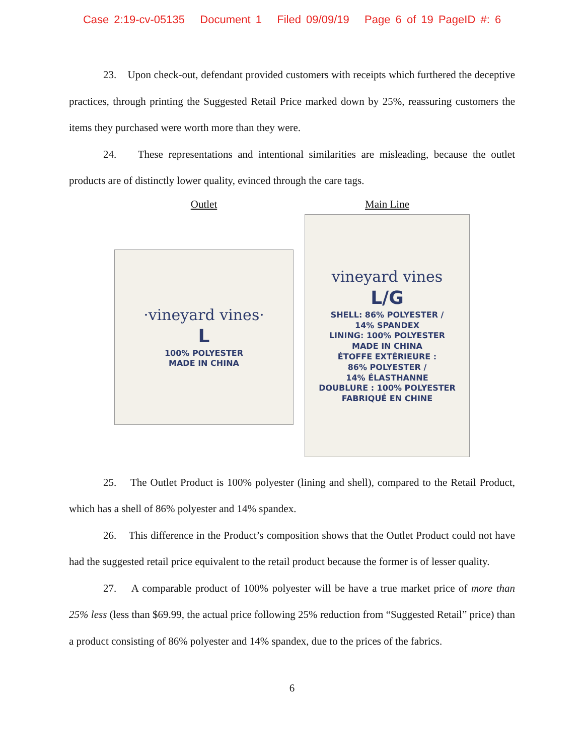Case 2:19-cv-05135 Document 1 Filed 09/09/19 Page 6 of 19 PageID #: 6
23. Upon check-out, defendant provided customers with receipts which furthered the deceptive practices, through printing the Suggested Retail Price marked down by 25%, reassuring customers the items they purchased were worth more than they were.
24. These representations and intentional similarities are misleading, because the outlet products are of distinctly lower quality, evinced through the care tags.
Outlet
·vineyard vines·
L
100% POLYESTER
MADE IN CHINA
Main Line
vineyard vines
L/G
SHELL: 86% POLYESTER /
14% SPANDEX
LINING: 100% POLYESTER
MADE IN CHINA
ÉTOFFE EXTÉRIEURE :
86% POLYESTER /
14% ÉLASTHANNE
DOUBLURE : 100% POLYESTER
FABRIQUÉ EN CHINE
25. The Outlet Product is 100% polyester (lining and shell), compared to the Retail Product, which has a shell of 86% polyester and 14% spandex.
26. This difference in the Product’s composition shows that the Outlet Product could not have had the suggested retail price equivalent to the retail product because the former is of lesser quality.
27. A comparable product of 100% polyester will be have a true market price of more than 25% less (less than $69.99, the actual price following 25% reduction from “Suggested Retail” price) than a product consisting of 86% polyester and 14% spandex, due to the prices of the fabrics.
6